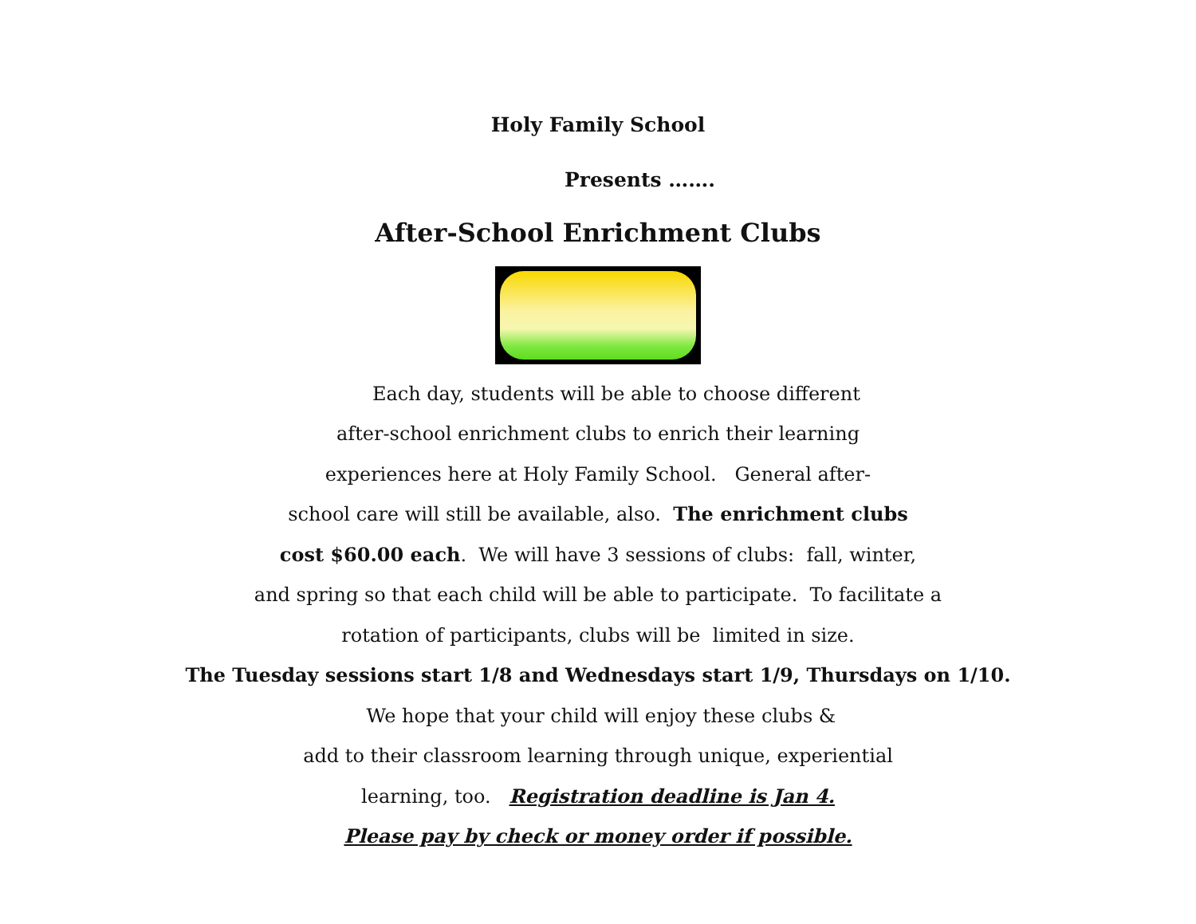Holy Family School
Presents …….
After-School Enrichment Clubs
Each day, students will be able to choose different
after-school enrichment clubs to enrich their learning
experiences here at Holy Family School. General after-
school care will still be available, also. The enrichment clubs
cost $60.00 each. We will have 3 sessions of clubs: fall, winter,
and spring so that each child will be able to participate. To facilitate a
rotation of participants, clubs will be limited in size.
The Tuesday sessions start 1/8 and Wednesdays start 1/9, Thursdays on 1/10.
We hope that your child will enjoy these clubs &
add to their classroom learning through unique, experiential
learning, too. Registration deadline is Jan 4.
Please pay by check or money order if possible.